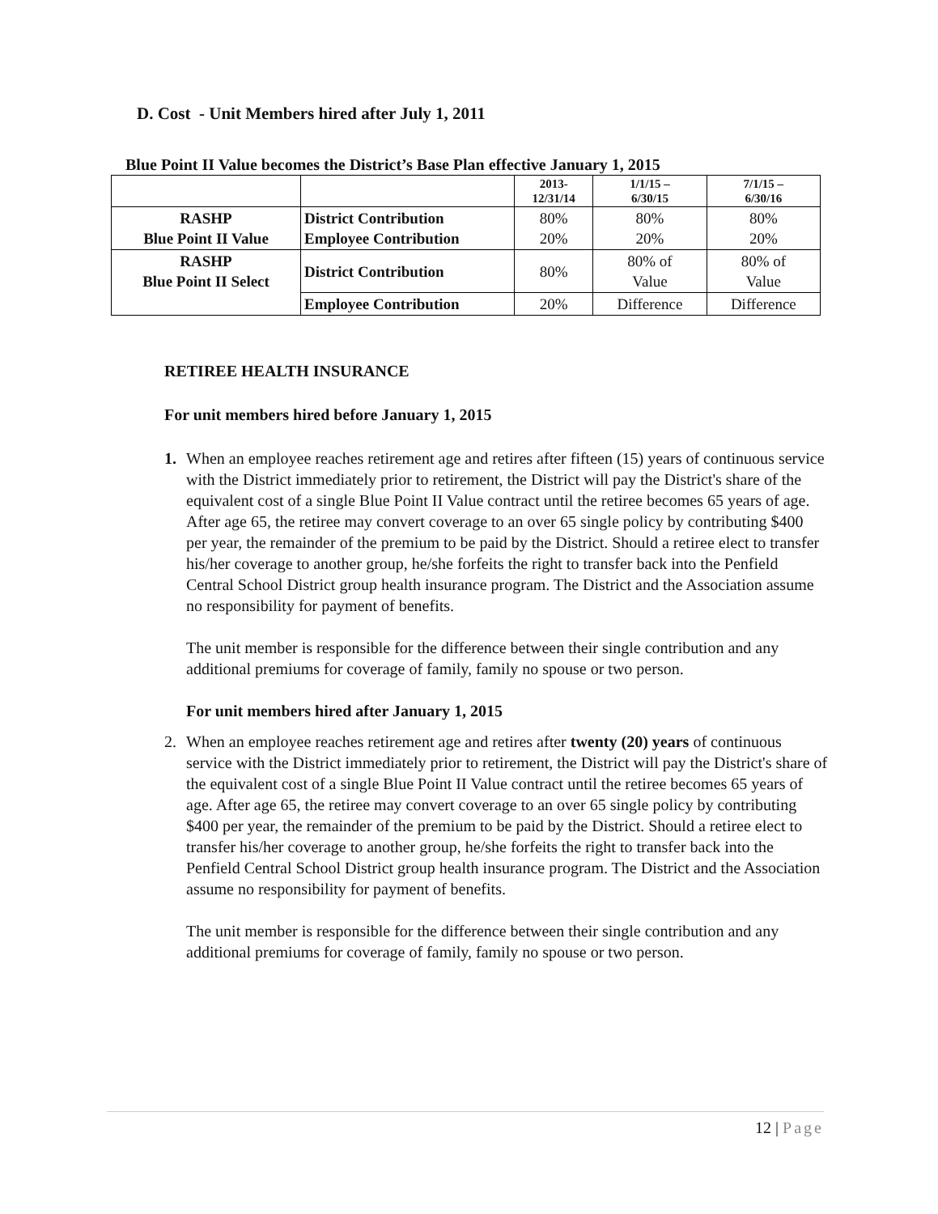D. Cost - Unit Members hired after July 1, 2011
Blue Point II Value becomes the District’s Base Plan effective January 1, 2015
| | | 2013- 12/31/14 | 1/1/15 – 6/30/15 | 7/1/15 – 6/30/16 |
| --- | --- | --- | --- | --- |
| RASHP Blue Point II Value | District Contribution Employee Contribution | 80% 20% | 80% 20% | 80% 20% |
| RASHP Blue Point II Select | District Contribution | 80% | 80% of Value | 80% of Value |
| | Employee Contribution | 20% | Difference | Difference |
RETIREE HEALTH INSURANCE
For unit members hired before January 1, 2015
1. When an employee reaches retirement age and retires after fifteen (15) years of continuous service with the District immediately prior to retirement, the District will pay the District's share of the equivalent cost of a single Blue Point II Value contract until the retiree becomes 65 years of age. After age 65, the retiree may convert coverage to an over 65 single policy by contributing $400 per year, the remainder of the premium to be paid by the District. Should a retiree elect to transfer his/her coverage to another group, he/she forfeits the right to transfer back into the Penfield Central School District group health insurance program. The District and the Association assume no responsibility for payment of benefits.
The unit member is responsible for the difference between their single contribution and any additional premiums for coverage of family, family no spouse or two person.
For unit members hired after January 1, 2015
2. When an employee reaches retirement age and retires after twenty (20) years of continuous service with the District immediately prior to retirement, the District will pay the District's share of the equivalent cost of a single Blue Point II Value contract until the retiree becomes 65 years of age. After age 65, the retiree may convert coverage to an over 65 single policy by contributing $400 per year, the remainder of the premium to be paid by the District. Should a retiree elect to transfer his/her coverage to another group, he/she forfeits the right to transfer back into the Penfield Central School District group health insurance program. The District and the Association assume no responsibility for payment of benefits.
The unit member is responsible for the difference between their single contribution and any additional premiums for coverage of family, family no spouse or two person.
12 | Page